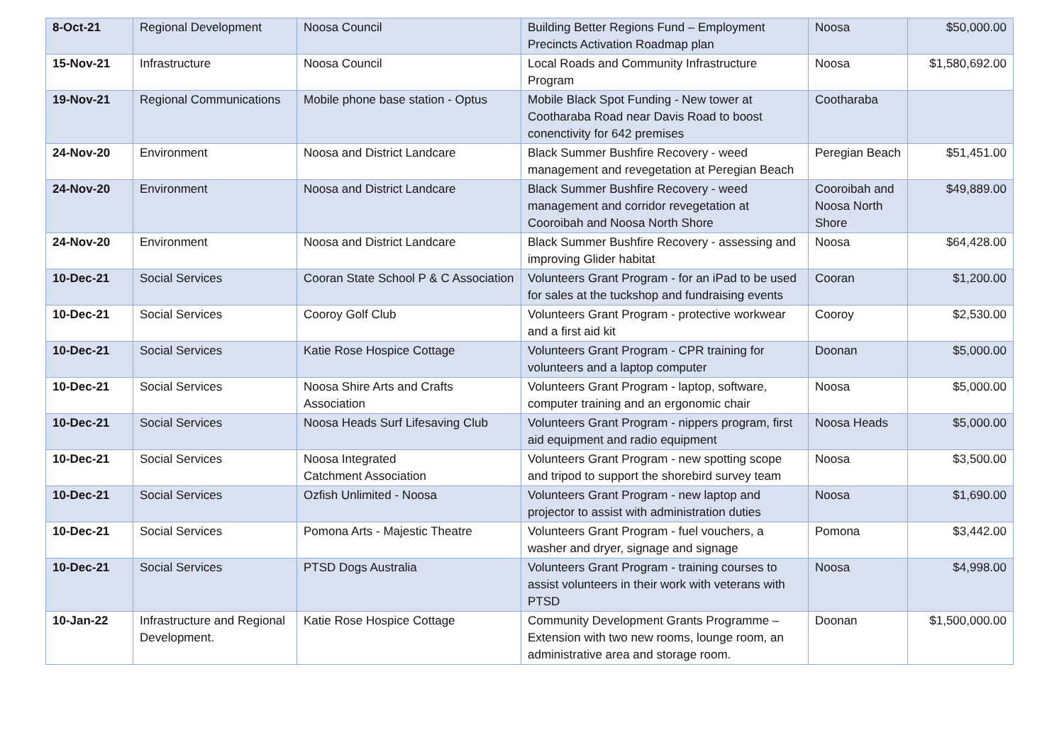| 8-Oct-21 | Regional Development | Noosa Council | Building Better Regions Fund – Employment Precincts Activation Roadmap plan | Noosa | $50,000.00 |
| 15-Nov-21 | Infrastructure | Noosa Council | Local Roads and Community Infrastructure Program | Noosa | $1,580,692.00 |
| 19-Nov-21 | Regional Communications | Mobile phone base station - Optus | Mobile Black Spot Funding - New tower at Cootharaba Road near Davis Road to boost conenctivity for 642 premises | Cootharaba | |
| 24-Nov-20 | Environment | Noosa and District Landcare | Black Summer Bushfire Recovery - weed management and revegetation at Peregian Beach | Peregian Beach | $51,451.00 |
| 24-Nov-20 | Environment | Noosa and District Landcare | Black Summer Bushfire Recovery - weed management and corridor revegetation at Cooroibah and Noosa North Shore | Cooroibah and Noosa North Shore | $49,889.00 |
| 24-Nov-20 | Environment | Noosa and District Landcare | Black Summer Bushfire Recovery - assessing and improving Glider habitat | Noosa | $64,428.00 |
| 10-Dec-21 | Social Services | Cooran State School P & C Association | Volunteers Grant Program - for an iPad to be used for sales at the tuckshop and fundraising events | Cooran | $1,200.00 |
| 10-Dec-21 | Social Services | Cooroy Golf Club | Volunteers Grant Program - protective workwear and a first aid kit | Cooroy | $2,530.00 |
| 10-Dec-21 | Social Services | Katie Rose Hospice Cottage | Volunteers Grant Program - CPR training for volunteers and a laptop computer | Doonan | $5,000.00 |
| 10-Dec-21 | Social Services | Noosa Shire Arts and Crafts Association | Volunteers Grant Program - laptop, software, computer training and an ergonomic chair | Noosa | $5,000.00 |
| 10-Dec-21 | Social Services | Noosa Heads Surf Lifesaving Club | Volunteers Grant Program - nippers program, first aid equipment and radio equipment | Noosa Heads | $5,000.00 |
| 10-Dec-21 | Social Services | Noosa Integrated Catchment Association | Volunteers Grant Program - new spotting scope and tripod to support the shorebird survey team | Noosa | $3,500.00 |
| 10-Dec-21 | Social Services | Ozfish Unlimited - Noosa | Volunteers Grant Program - new laptop and projector to assist with administration duties | Noosa | $1,690.00 |
| 10-Dec-21 | Social Services | Pomona Arts - Majestic Theatre | Volunteers Grant Program - fuel vouchers, a washer and dryer, signage and signage | Pomona | $3,442.00 |
| 10-Dec-21 | Social Services | PTSD Dogs Australia | Volunteers Grant Program - training courses to assist volunteers in their work with veterans with PTSD | Noosa | $4,998.00 |
| 10-Jan-22 | Infrastructure and Regional Development. | Katie Rose Hospice Cottage | Community Development Grants Programme – Extension with two new rooms, lounge room, an administrative area and storage room. | Doonan | $1,500,000.00 |